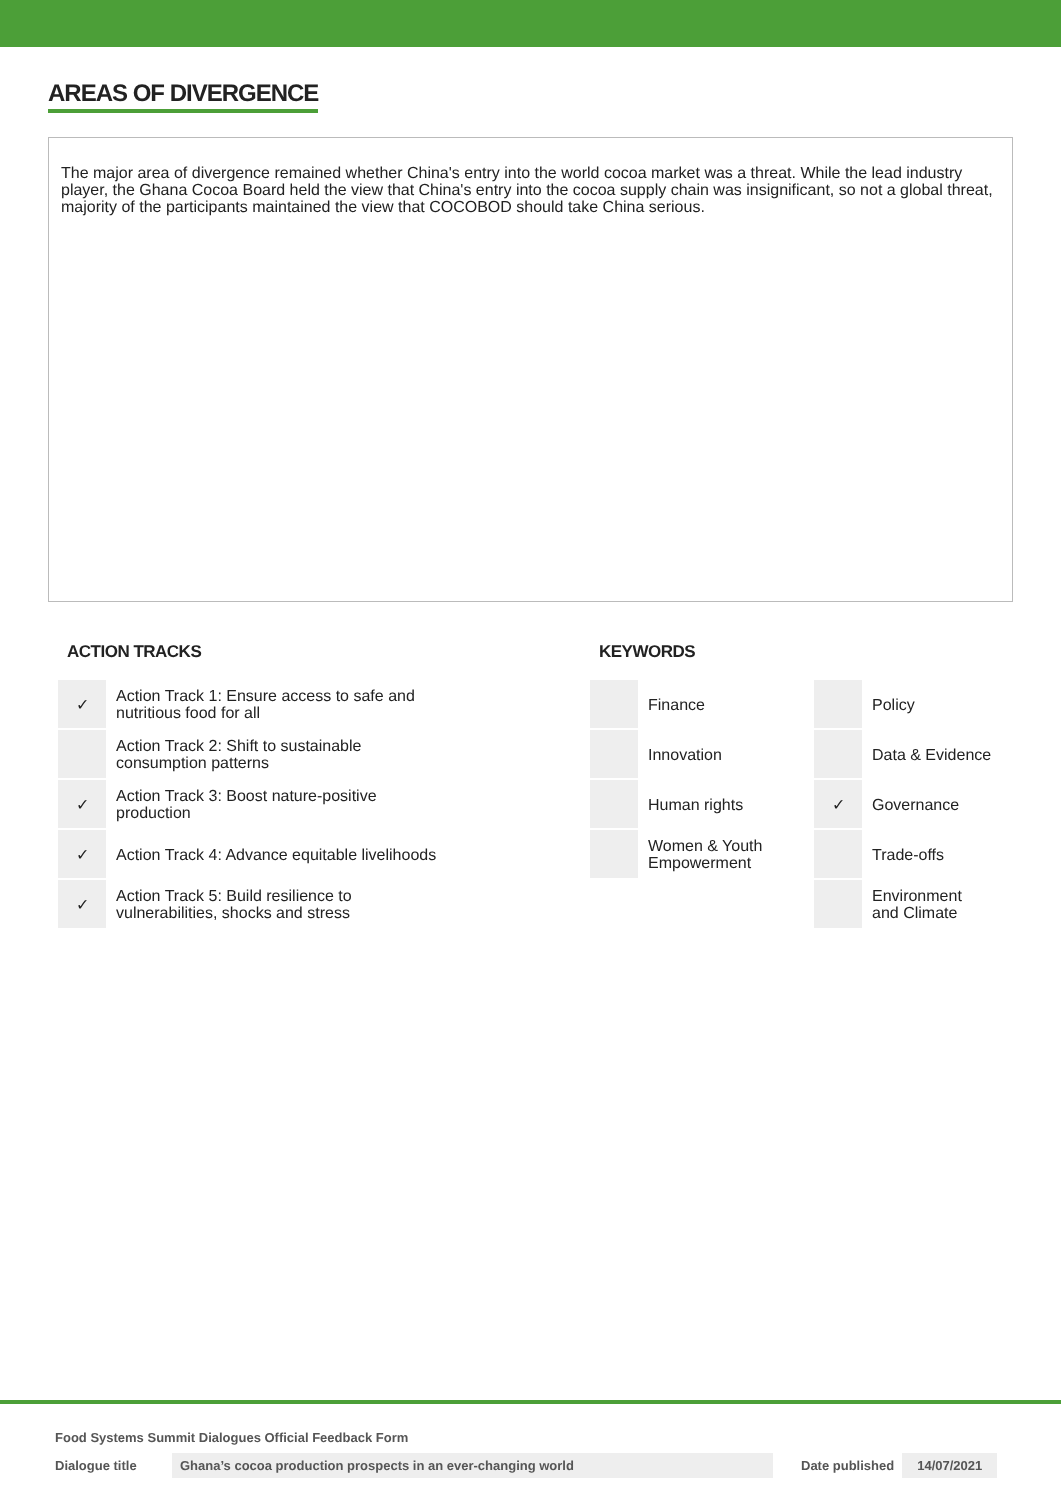AREAS OF DIVERGENCE
The major area of divergence remained whether China's entry into the world cocoa market was a threat. While the lead industry player, the Ghana Cocoa Board held the view that China's entry into the cocoa supply chain was insignificant, so not a global threat, majority of the participants maintained the view that COCOBOD should take China serious.
ACTION TRACKS
| ✓ | Action Track 1: Ensure access to safe and nutritious food for all |
| | Action Track 2: Shift to sustainable consumption patterns |
| ✓ | Action Track 3: Boost nature-positive production |
| ✓ | Action Track 4: Advance equitable livelihoods |
| ✓ | Action Track 5: Build resilience to vulnerabilities, shocks and stress |
KEYWORDS
| | Finance | | Policy |
| | Innovation | | Data & Evidence |
| | Human rights | ✓ | Governance |
| | Women & Youth Empowerment | | Trade-offs |
| | | | Environment and Climate |
Food Systems Summit Dialogues Official Feedback Form
Dialogue title Ghana’s cocoa production prospects in an ever-changing world Date published 14/07/2021